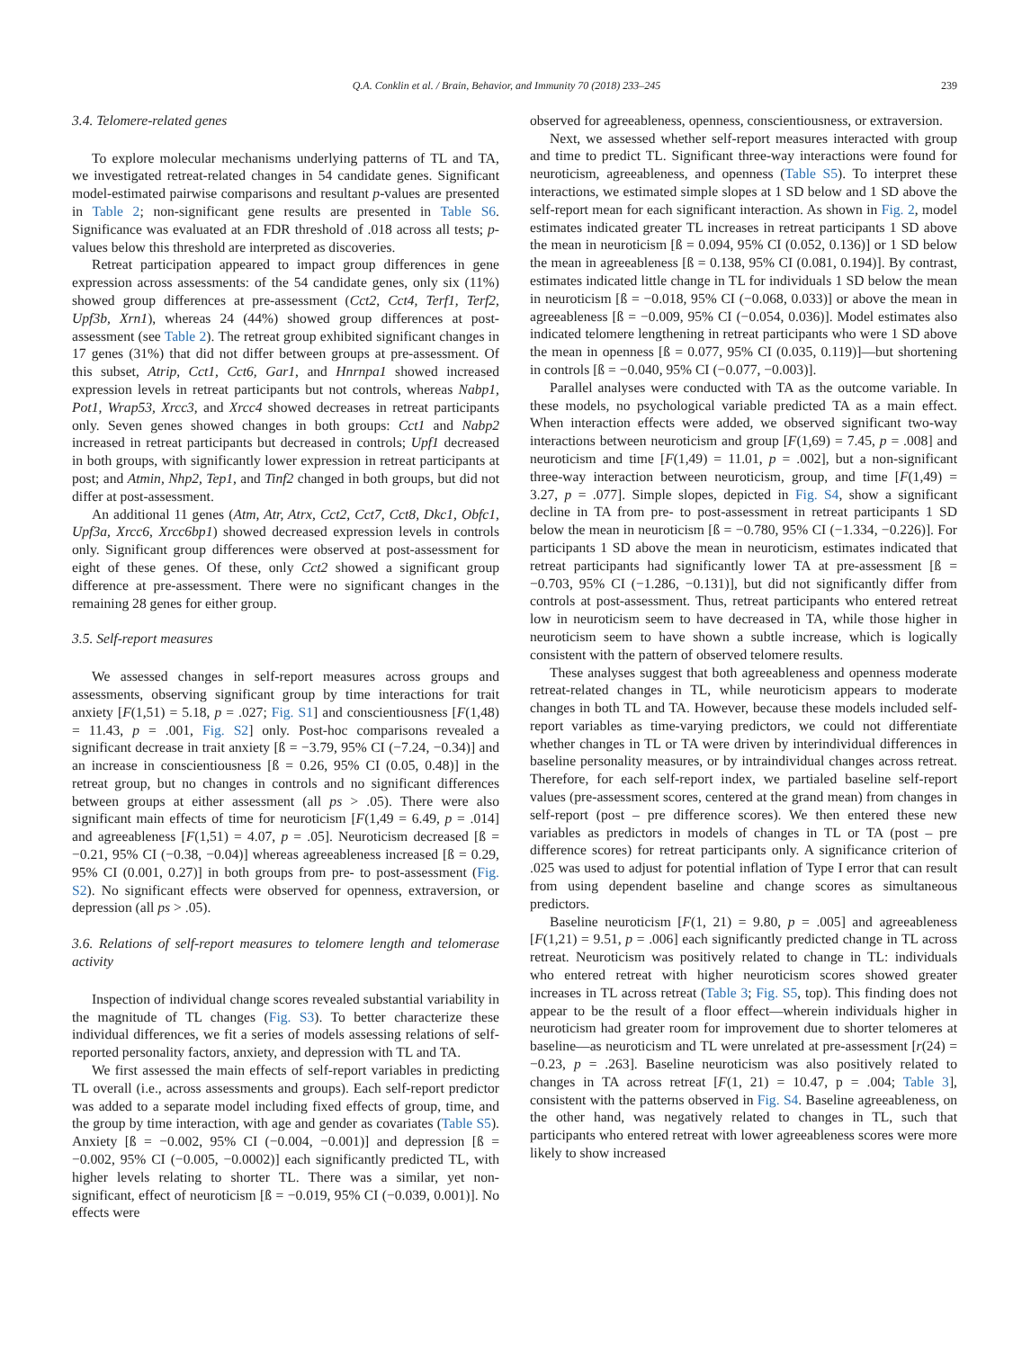Q.A. Conklin et al. / Brain, Behavior, and Immunity 70 (2018) 233–245 239
3.4. Telomere-related genes
To explore molecular mechanisms underlying patterns of TL and TA, we investigated retreat-related changes in 54 candidate genes. Significant model-estimated pairwise comparisons and resultant p-values are presented in Table 2; non-significant gene results are presented in Table S6. Significance was evaluated at an FDR threshold of .018 across all tests; p-values below this threshold are interpreted as discoveries.
Retreat participation appeared to impact group differences in gene expression across assessments: of the 54 candidate genes, only six (11%) showed group differences at pre-assessment (Cct2, Cct4, Terf1, Terf2, Upf3b, Xrn1), whereas 24 (44%) showed group differences at post-assessment (see Table 2). The retreat group exhibited significant changes in 17 genes (31%) that did not differ between groups at pre-assessment. Of this subset, Atrip, Cct1, Cct6, Gar1, and Hnrnpa1 showed increased expression levels in retreat participants but not controls, whereas Nabp1, Pot1, Wrap53, Xrcc3, and Xrcc4 showed decreases in retreat participants only. Seven genes showed changes in both groups: Cct1 and Nabp2 increased in retreat participants but decreased in controls; Upf1 decreased in both groups, with significantly lower expression in retreat participants at post; and Atmin, Nhp2, Tep1, and Tinf2 changed in both groups, but did not differ at post-assessment.
An additional 11 genes (Atm, Atr, Atrx, Cct2, Cct7, Cct8, Dkc1, Obfc1, Upf3a, Xrcc6, Xrcc6bp1) showed decreased expression levels in controls only. Significant group differences were observed at post-assessment for eight of these genes. Of these, only Cct2 showed a significant group difference at pre-assessment. There were no significant changes in the remaining 28 genes for either group.
3.5. Self-report measures
We assessed changes in self-report measures across groups and assessments, observing significant group by time interactions for trait anxiety [F(1,51) = 5.18, p = .027; Fig. S1] and conscientiousness [F(1,48) = 11.43, p = .001, Fig. S2] only. Post-hoc comparisons revealed a significant decrease in trait anxiety [ß = −3.79, 95% CI (−7.24, −0.34)] and an increase in conscientiousness [ß = 0.26, 95% CI (0.05, 0.48)] in the retreat group, but no changes in controls and no significant differences between groups at either assessment (all ps > .05). There were also significant main effects of time for neuroticism [F(1,49 = 6.49, p = .014] and agreeableness [F(1,51) = 4.07, p = .05]. Neuroticism decreased [ß = −0.21, 95% CI (−0.38, −0.04)] whereas agreeableness increased [ß = 0.29, 95% CI (0.001, 0.27)] in both groups from pre- to post-assessment (Fig. S2). No significant effects were observed for openness, extraversion, or depression (all ps > .05).
3.6. Relations of self-report measures to telomere length and telomerase activity
Inspection of individual change scores revealed substantial variability in the magnitude of TL changes (Fig. S3). To better characterize these individual differences, we fit a series of models assessing relations of self-reported personality factors, anxiety, and depression with TL and TA.
We first assessed the main effects of self-report variables in predicting TL overall (i.e., across assessments and groups). Each self-report predictor was added to a separate model including fixed effects of group, time, and the group by time interaction, with age and gender as covariates (Table S5). Anxiety [ß = −0.002, 95% CI (−0.004, −0.001)] and depression [ß = −0.002, 95% CI (−0.005, −0.0002)] each significantly predicted TL, with higher levels relating to shorter TL. There was a similar, yet non-significant, effect of neuroticism [ß = −0.019, 95% CI (−0.039, 0.001)]. No effects were
observed for agreeableness, openness, conscientiousness, or extraversion.
Next, we assessed whether self-report measures interacted with group and time to predict TL. Significant three-way interactions were found for neuroticism, agreeableness, and openness (Table S5). To interpret these interactions, we estimated simple slopes at 1 SD below and 1 SD above the self-report mean for each significant interaction. As shown in Fig. 2, model estimates indicated greater TL increases in retreat participants 1 SD above the mean in neuroticism [ß = 0.094, 95% CI (0.052, 0.136)] or 1 SD below the mean in agreeableness [ß = 0.138, 95% CI (0.081, 0.194)]. By contrast, estimates indicated little change in TL for individuals 1 SD below the mean in neuroticism [ß = −0.018, 95% CI (−0.068, 0.033)] or above the mean in agreeableness [ß = −0.009, 95% CI (−0.054, 0.036)]. Model estimates also indicated telomere lengthening in retreat participants who were 1 SD above the mean in openness [ß = 0.077, 95% CI (0.035, 0.119)]—but shortening in controls [ß = −0.040, 95% CI (−0.077, −0.003)].
Parallel analyses were conducted with TA as the outcome variable. In these models, no psychological variable predicted TA as a main effect. When interaction effects were added, we observed significant two-way interactions between neuroticism and group [F(1,69) = 7.45, p = .008] and neuroticism and time [F(1,49) = 11.01, p = .002], but a non-significant three-way interaction between neuroticism, group, and time [F(1,49) = 3.27, p = .077]. Simple slopes, depicted in Fig. S4, show a significant decline in TA from pre- to post-assessment in retreat participants 1 SD below the mean in neuroticism [ß = −0.780, 95% CI (−1.334, −0.226)]. For participants 1 SD above the mean in neuroticism, estimates indicated that retreat participants had significantly lower TA at pre-assessment [ß = −0.703, 95% CI (−1.286, −0.131)], but did not significantly differ from controls at post-assessment. Thus, retreat participants who entered retreat low in neuroticism seem to have decreased in TA, while those higher in neuroticism seem to have shown a subtle increase, which is logically consistent with the pattern of observed telomere results.
These analyses suggest that both agreeableness and openness moderate retreat-related changes in TL, while neuroticism appears to moderate changes in both TL and TA. However, because these models included self-report variables as time-varying predictors, we could not differentiate whether changes in TL or TA were driven by interindividual differences in baseline personality measures, or by intraindividual changes across retreat. Therefore, for each self-report index, we partialed baseline self-report values (pre-assessment scores, centered at the grand mean) from changes in self-report (post – pre difference scores). We then entered these new variables as predictors in models of changes in TL or TA (post – pre difference scores) for retreat participants only. A significance criterion of .025 was used to adjust for potential inflation of Type I error that can result from using dependent baseline and change scores as simultaneous predictors.
Baseline neuroticism [F(1, 21) = 9.80, p = .005] and agreeableness [F(1,21) = 9.51, p = .006] each significantly predicted change in TL across retreat. Neuroticism was positively related to change in TL: individuals who entered retreat with higher neuroticism scores showed greater increases in TL across retreat (Table 3; Fig. S5, top). This finding does not appear to be the result of a floor effect—wherein individuals higher in neuroticism had greater room for improvement due to shorter telomeres at baseline—as neuroticism and TL were unrelated at pre-assessment [r(24) = −0.23, p = .263]. Baseline neuroticism was also positively related to changes in TA across retreat [F(1, 21) = 10.47, p = .004; Table 3], consistent with the patterns observed in Fig. S4. Baseline agreeableness, on the other hand, was negatively related to changes in TL, such that participants who entered retreat with lower agreeableness scores were more likely to show increased